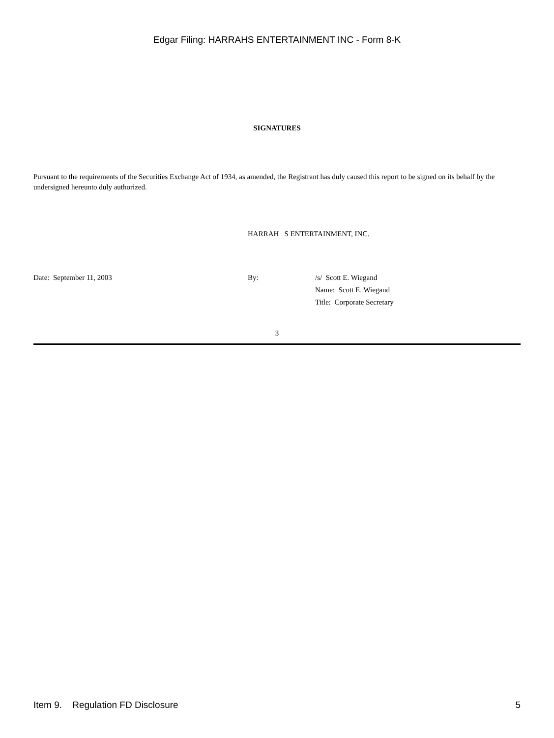Edgar Filing: HARRAHS ENTERTAINMENT INC - Form 8-K
SIGNATURES
Pursuant to the requirements of the Securities Exchange Act of 1934, as amended, the Registrant has duly caused this report to be signed on its behalf by the undersigned hereunto duly authorized.
HARRAH S ENTERTAINMENT, INC.
Date: September 11, 2003 By: /s/ Scott E. Wiegand
Name: Scott E. Wiegand
Title: Corporate Secretary
3
Item 9. Regulation FD Disclosure 5